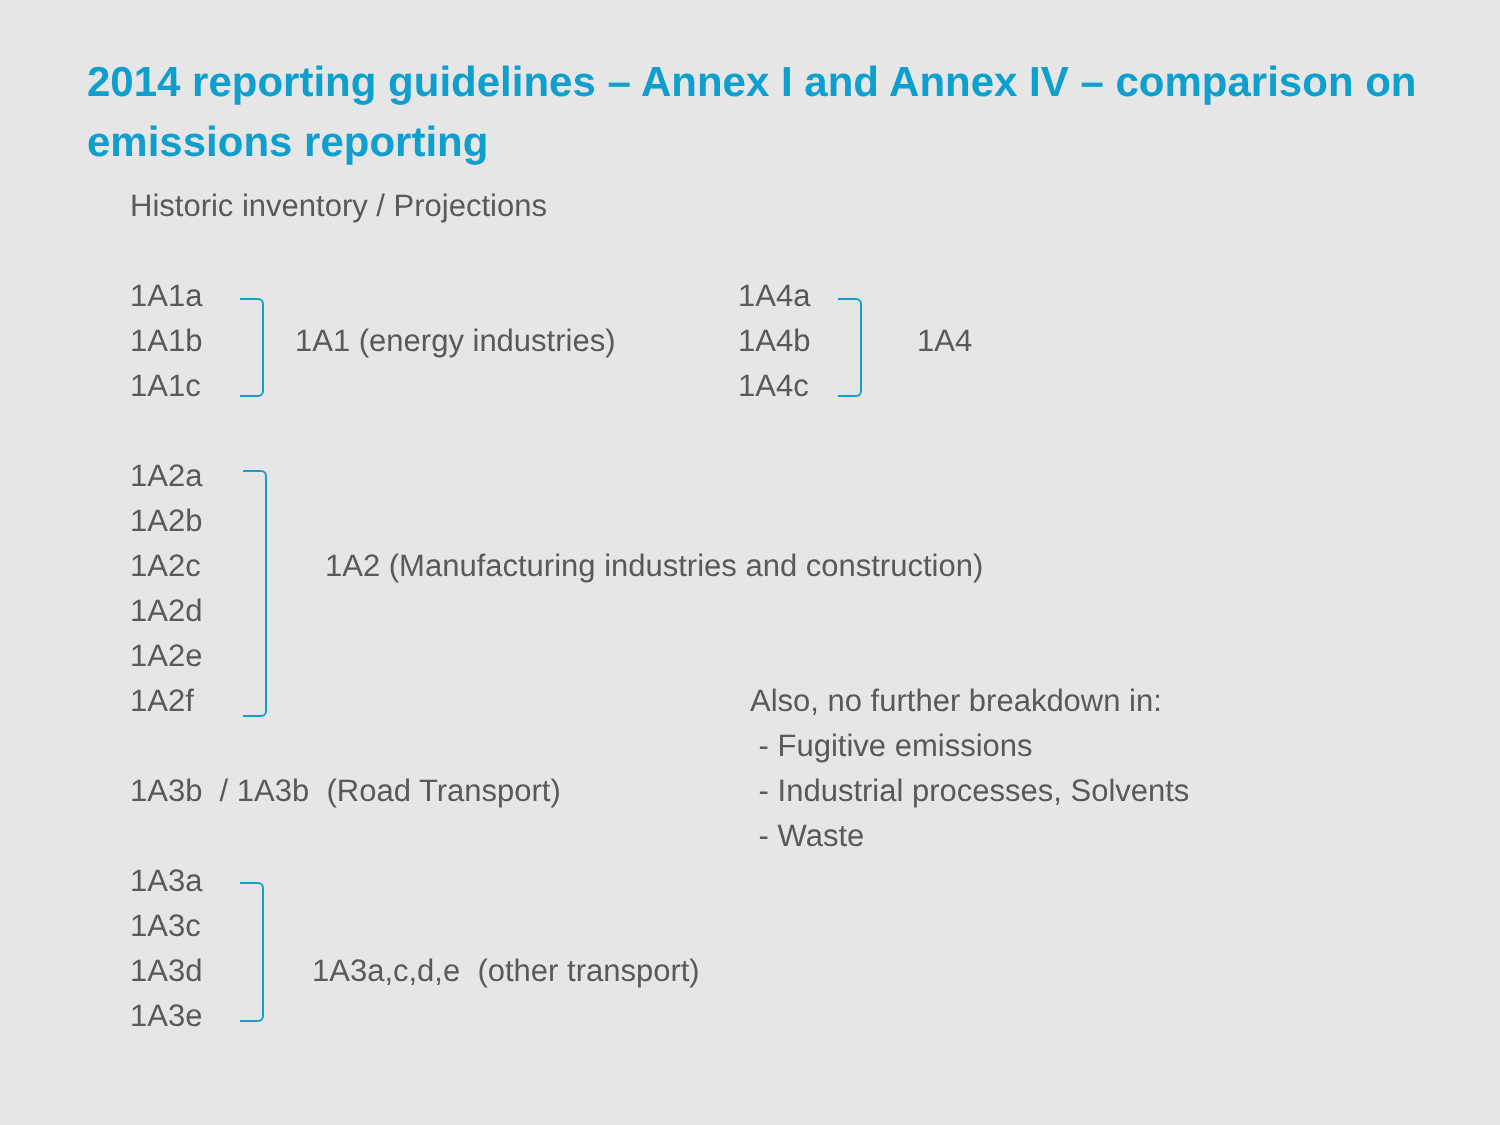2014 reporting guidelines – Annex I and Annex IV – comparison on emissions reporting
Historic inventory / Projections
1A1a
1A1b
1A1c
1A1 (energy industries)
1A4a
1A4b
1A4c
1A4
1A2a
1A2b
1A2c
1A2d
1A2e
1A2f
1A2 (Manufacturing industries and construction)
Also, no further breakdown in:
- Fugitive emissions
- Industrial processes, Solvents
- Waste
1A3b / 1A3b (Road Transport)
1A3a
1A3c
1A3d
1A3e
1A3a,c,d,e (other transport)